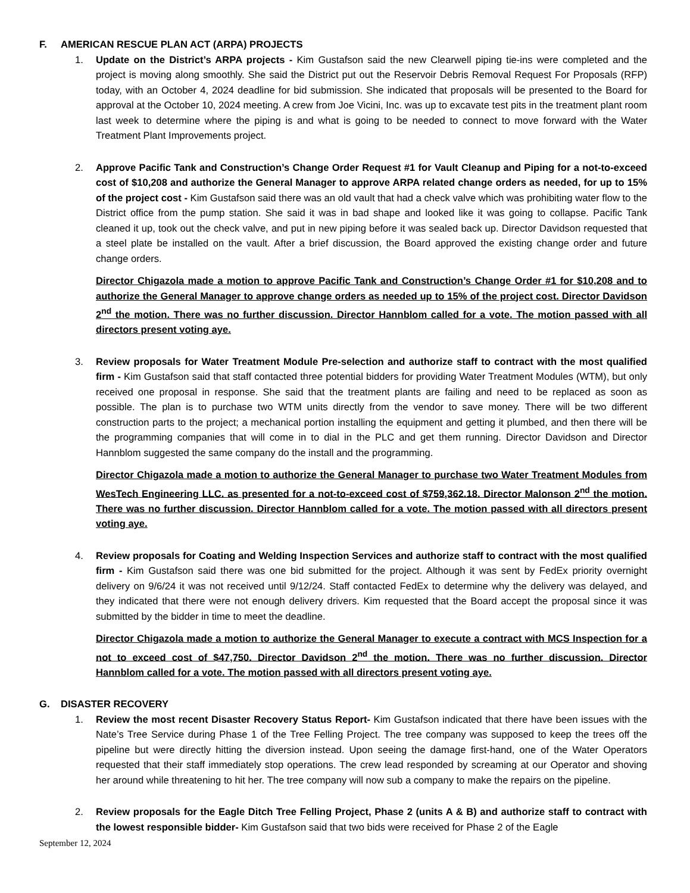F. AMERICAN RESCUE PLAN ACT (ARPA) PROJECTS
1. Update on the District’s ARPA projects - Kim Gustafson said the new Clearwell piping tie-ins were completed and the project is moving along smoothly. She said the District put out the Reservoir Debris Removal Request For Proposals (RFP) today, with an October 4, 2024 deadline for bid submission. She indicated that proposals will be presented to the Board for approval at the October 10, 2024 meeting. A crew from Joe Vicini, Inc. was up to excavate test pits in the treatment plant room last week to determine where the piping is and what is going to be needed to connect to move forward with the Water Treatment Plant Improvements project.
2. Approve Pacific Tank and Construction’s Change Order Request #1 for Vault Cleanup and Piping for a not-to-exceed cost of $10,208 and authorize the General Manager to approve ARPA related change orders as needed, for up to 15% of the project cost - Kim Gustafson said there was an old vault that had a check valve which was prohibiting water flow to the District office from the pump station. She said it was in bad shape and looked like it was going to collapse. Pacific Tank cleaned it up, took out the check valve, and put in new piping before it was sealed back up. Director Davidson requested that a steel plate be installed on the vault. After a brief discussion, the Board approved the existing change order and future change orders.
Director Chigazola made a motion to approve Pacific Tank and Construction’s Change Order #1 for $10,208 and to authorize the General Manager to approve change orders as needed up to 15% of the project cost. Director Davidson 2<sup>nd</sup> the motion. There was no further discussion. Director Hannblom called for a vote. The motion passed with all directors present voting aye.
3. Review proposals for Water Treatment Module Pre-selection and authorize staff to contract with the most qualified firm - Kim Gustafson said that staff contacted three potential bidders for providing Water Treatment Modules (WTM), but only received one proposal in response. She said that the treatment plants are failing and need to be replaced as soon as possible. The plan is to purchase two WTM units directly from the vendor to save money. There will be two different construction parts to the project; a mechanical portion installing the equipment and getting it plumbed, and then there will be the programming companies that will come in to dial in the PLC and get them running. Director Davidson and Director Hannblom suggested the same company do the install and the programming.
Director Chigazola made a motion to authorize the General Manager to purchase two Water Treatment Modules from WesTech Engineering LLC. as presented for a not-to-exceed cost of $759,362.18. Director Malonson 2<sup>nd</sup> the motion. There was no further discussion. Director Hannblom called for a vote. The motion passed with all directors present voting aye.
4. Review proposals for Coating and Welding Inspection Services and authorize staff to contract with the most qualified firm - Kim Gustafson said there was one bid submitted for the project. Although it was sent by FedEx priority overnight delivery on 9/6/24 it was not received until 9/12/24. Staff contacted FedEx to determine why the delivery was delayed, and they indicated that there were not enough delivery drivers. Kim requested that the Board accept the proposal since it was submitted by the bidder in time to meet the deadline.
Director Chigazola made a motion to authorize the General Manager to execute a contract with MCS Inspection for a not to exceed cost of $47,750. Director Davidson 2<sup>nd</sup> the motion. There was no further discussion. Director Hannblom called for a vote. The motion passed with all directors present voting aye.
G. DISASTER RECOVERY
1. Review the most recent Disaster Recovery Status Report- Kim Gustafson indicated that there have been issues with the Nate’s Tree Service during Phase 1 of the Tree Felling Project. The tree company was supposed to keep the trees off the pipeline but were directly hitting the diversion instead. Upon seeing the damage first-hand, one of the Water Operators requested that their staff immediately stop operations. The crew lead responded by screaming at our Operator and shoving her around while threatening to hit her. The tree company will now sub a company to make the repairs on the pipeline.
2. Review proposals for the Eagle Ditch Tree Felling Project, Phase 2 (units A & B) and authorize staff to contract with the lowest responsible bidder- Kim Gustafson said that two bids were received for Phase 2 of the Eagle
September 12, 2024